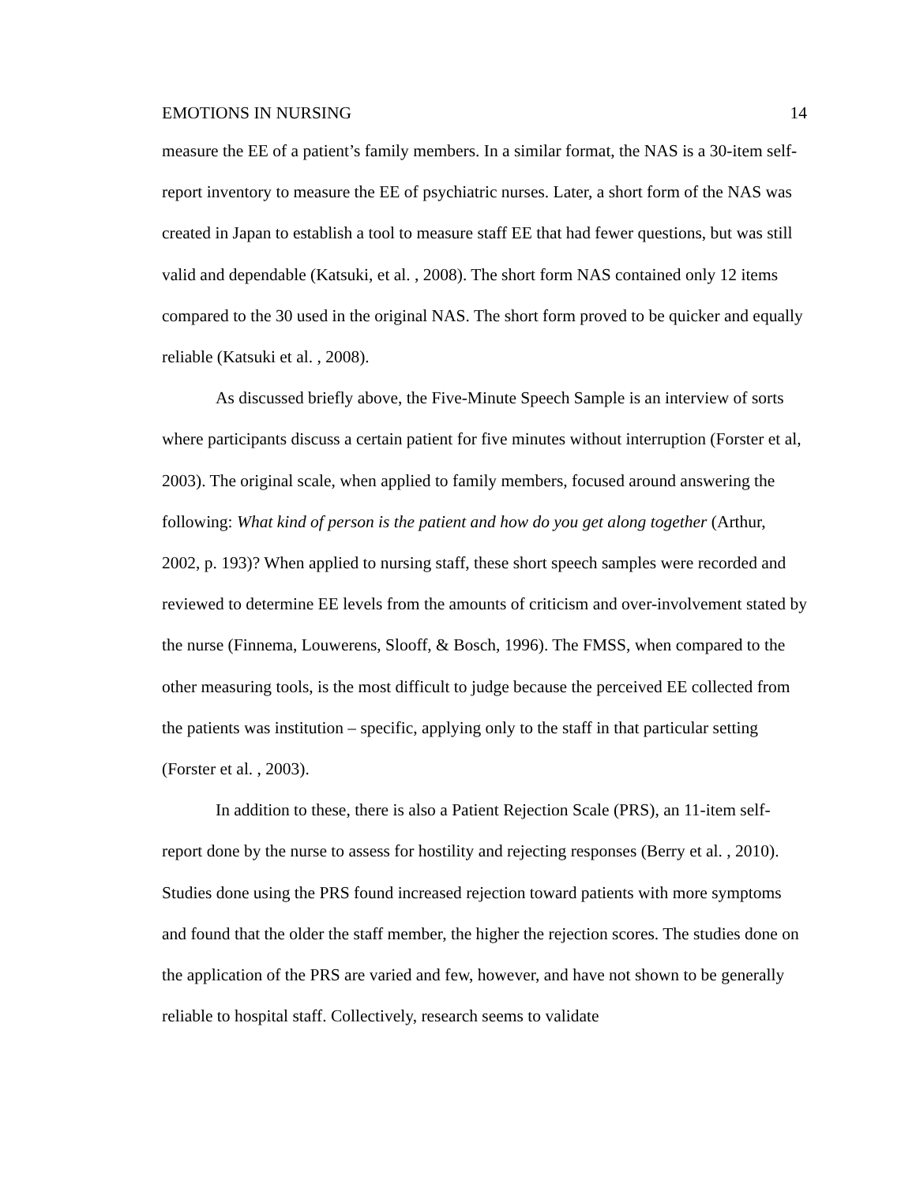EMOTIONS IN NURSING 14
measure the EE of a patient’s family members. In a similar format, the NAS is a 30-item self-report inventory to measure the EE of psychiatric nurses. Later, a short form of the NAS was created in Japan to establish a tool to measure staff EE that had fewer questions, but was still valid and dependable (Katsuki, et al. , 2008). The short form NAS contained only 12 items compared to the 30 used in the original NAS. The short form proved to be quicker and equally reliable (Katsuki et al. , 2008).
As discussed briefly above, the Five-Minute Speech Sample is an interview of sorts where participants discuss a certain patient for five minutes without interruption (Forster et al, 2003). The original scale, when applied to family members, focused around answering the following: What kind of person is the patient and how do you get along together (Arthur, 2002, p. 193)? When applied to nursing staff, these short speech samples were recorded and reviewed to determine EE levels from the amounts of criticism and over-involvement stated by the nurse (Finnema, Louwerens, Slooff, & Bosch, 1996). The FMSS, when compared to the other measuring tools, is the most difficult to judge because the perceived EE collected from the patients was institution – specific, applying only to the staff in that particular setting (Forster et al. , 2003).
In addition to these, there is also a Patient Rejection Scale (PRS), an 11-item self-report done by the nurse to assess for hostility and rejecting responses (Berry et al. , 2010). Studies done using the PRS found increased rejection toward patients with more symptoms and found that the older the staff member, the higher the rejection scores. The studies done on the application of the PRS are varied and few, however, and have not shown to be generally reliable to hospital staff. Collectively, research seems to validate